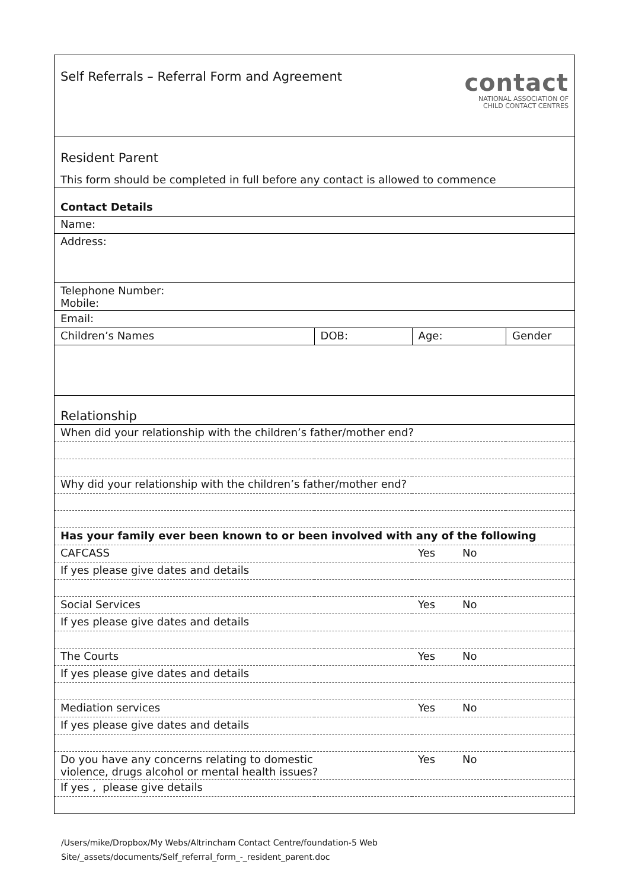| contact NATIONAL ASSOCIATION OF CHILD CONTACT CENTRES Self Referrals – Referral Form and Agreement | | | |
| Resident Parent This form should be completed in full before any contact is allowed to commence | | | |
| Contact Details | | | |
| Name: | | | |
| Address: | | | |
| Telephone Number: Mobile: | | | |
| Email: | | | |
| Children’s Names | DOB: | Age: | Gender |
| Relationship | | | |
| When did your relationship with the children’s father/mother end? | | | |
| Why did your relationship with the children’s father/mother end? | | | |
| Has your family ever been known to or been involved with any of the following | | | |
| CAFCASS | | Yes No | |
| If yes please give dates and details | | | |
| Social Services | | Yes No | |
| If yes please give dates and details | | | |
| The Courts | | Yes No | |
| If yes please give dates and details | | | |
| Mediation services | | Yes No | |
| If yes please give dates and details | | | |
| Do you have any concerns relating to domestic violence, drugs alcohol or mental health issues? | | Yes No | |
| If yes , please give details | | | |
/Users/mike/Dropbox/My Webs/Altrincham Contact Centre/foundation-5 Web
Site/_assets/documents/Self_referral_form_-_resident_parent.doc